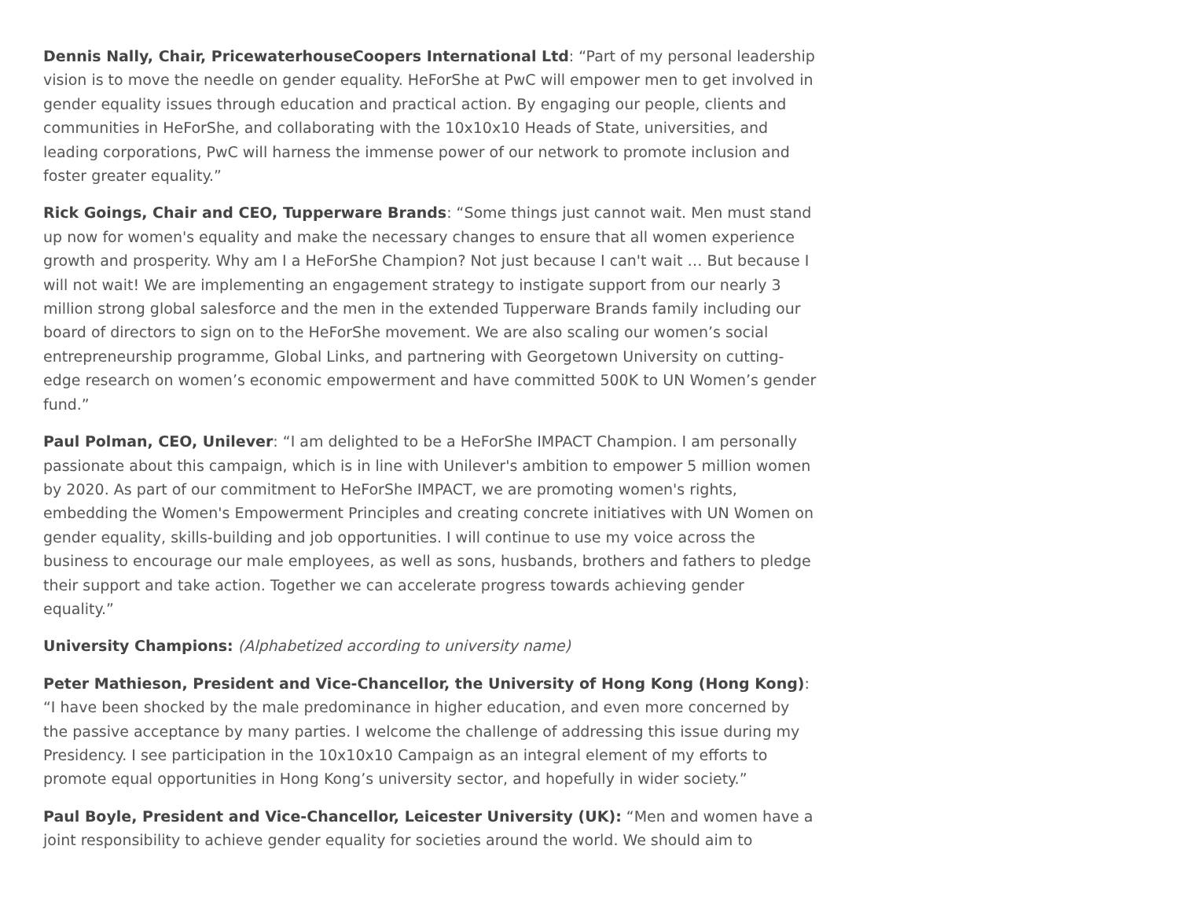Dennis Nally, Chair, PricewaterhouseCoopers International Ltd: “Part of my personal leadership vision is to move the needle on gender equality. HeForShe at PwC will empower men to get involved in gender equality issues through education and practical action. By engaging our people, clients and communities in HeForShe, and collaborating with the 10x10x10 Heads of State, universities, and leading corporations, PwC will harness the immense power of our network to promote inclusion and foster greater equality.”
Rick Goings, Chair and CEO, Tupperware Brands: “Some things just cannot wait. Men must stand up now for women's equality and make the necessary changes to ensure that all women experience growth and prosperity. Why am I a HeForShe Champion? Not just because I can't wait … But because I will not wait! We are implementing an engagement strategy to instigate support from our nearly 3 million strong global salesforce and the men in the extended Tupperware Brands family including our board of directors to sign on to the HeForShe movement. We are also scaling our women’s social entrepreneurship programme, Global Links, and partnering with Georgetown University on cutting-edge research on women’s economic empowerment and have committed 500K to UN Women’s gender fund.”
Paul Polman, CEO, Unilever: “I am delighted to be a HeForShe IMPACT Champion. I am personally passionate about this campaign, which is in line with Unilever's ambition to empower 5 million women by 2020. As part of our commitment to HeForShe IMPACT, we are promoting women's rights, embedding the Women's Empowerment Principles and creating concrete initiatives with UN Women on gender equality, skills-building and job opportunities. I will continue to use my voice across the business to encourage our male employees, as well as sons, husbands, brothers and fathers to pledge their support and take action. Together we can accelerate progress towards achieving gender equality.”
University Champions: (Alphabetized according to university name)
Peter Mathieson, President and Vice-Chancellor, the University of Hong Kong (Hong Kong): “I have been shocked by the male predominance in higher education, and even more concerned by the passive acceptance by many parties. I welcome the challenge of addressing this issue during my Presidency. I see participation in the 10x10x10 Campaign as an integral element of my efforts to promote equal opportunities in Hong Kong’s university sector, and hopefully in wider society.”
Paul Boyle, President and Vice-Chancellor, Leicester University (UK): “Men and women have a joint responsibility to achieve gender equality for societies around the world. We should aim to